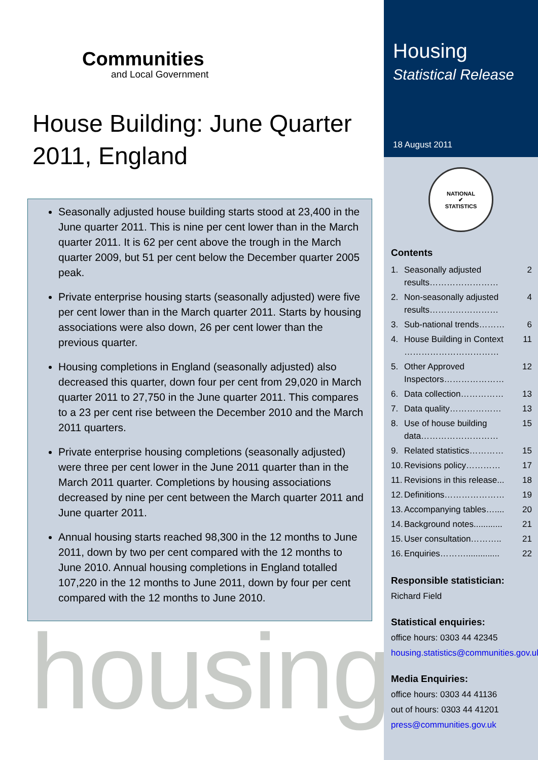Communities
and Local Government
House Building: June Quarter 2011, England
Seasonally adjusted house building starts stood at 23,400 in the June quarter 2011. This is nine per cent lower than in the March quarter 2011. It is 62 per cent above the trough in the March quarter 2009, but 51 per cent below the December quarter 2005 peak.
Private enterprise housing starts (seasonally adjusted) were five per cent lower than in the March quarter 2011. Starts by housing associations were also down, 26 per cent lower than the previous quarter.
Housing completions in England (seasonally adjusted) also decreased this quarter, down four per cent from 29,020 in March quarter 2011 to 27,750 in the June quarter 2011. This compares to a 23 per cent rise between the December 2010 and the March 2011 quarters.
Private enterprise housing completions (seasonally adjusted) were three per cent lower in the June 2011 quarter than in the March 2011 quarter. Completions by housing associations decreased by nine per cent between the March quarter 2011 and June quarter 2011.
Annual housing starts reached 98,300 in the 12 months to June 2011, down by two per cent compared with the 12 months to June 2010. Annual housing completions in England totalled 107,220 in the 12 months to June 2011, down by four per cent compared with the 12 months to June 2010.
housing
Housing
Statistical Release
18 August 2011
NATIONAL
✔
STATISTICS
Contents
1. Seasonally adjusted results…………………… 2
2. Non-seasonally adjusted results…………………… 4
3. Sub-national trends……… 6
4. House Building in Context …………………………… 11
5. Other Approved Inspectors………………… 12
6. Data collection…………… 13
7. Data quality……………… 13
8. Use of house building data……………………… 15
9. Related statistics………… 15
10. Revisions policy………… 17
11. Revisions in this release... 18
12. Definitions………………… 19
13. Accompanying tables….... 20
14. Background notes............ 21
15. User consultation……….. 21
16. Enquiries……….............. 22
Responsible statistician:
Richard Field
Statistical enquiries:
office hours: 0303 44 42345
housing.statistics@communities.gov.uk
Media Enquiries:
office hours: 0303 44 41136
out of hours: 0303 44 41201
press@communities.gov.uk